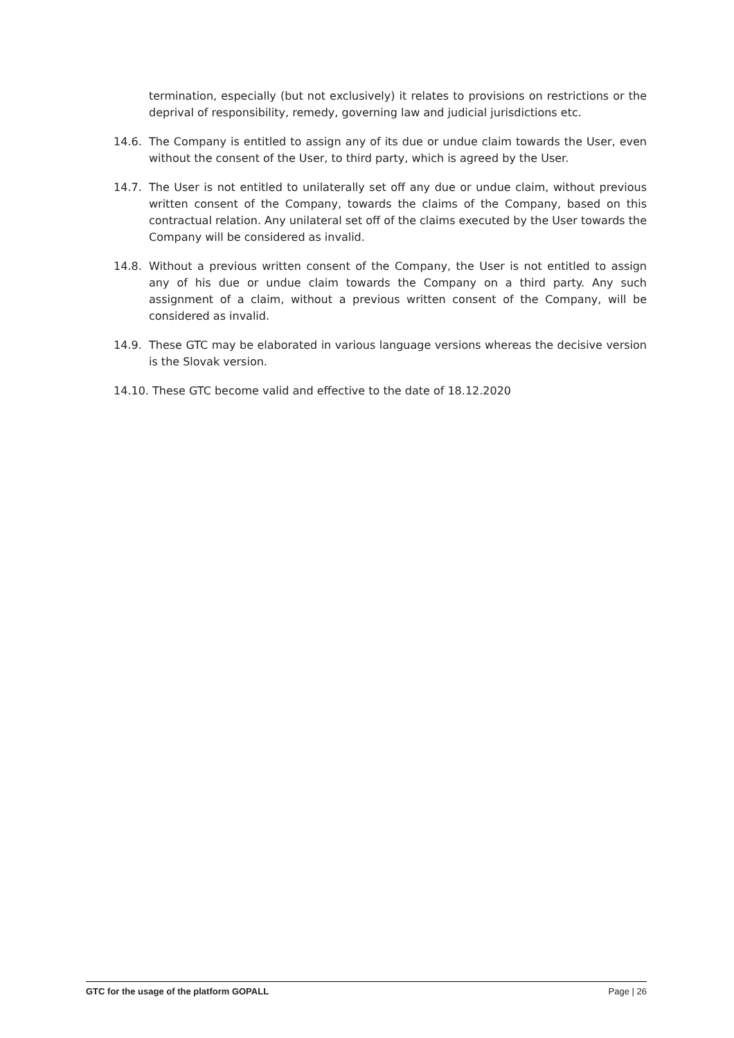termination, especially (but not exclusively) it relates to provisions on restrictions or the deprival of responsibility, remedy, governing law and judicial jurisdictions etc.
14.6. The Company is entitled to assign any of its due or undue claim towards the User, even without the consent of the User, to third party, which is agreed by the User.
14.7. The User is not entitled to unilaterally set off any due or undue claim, without previous written consent of the Company, towards the claims of the Company, based on this contractual relation. Any unilateral set off of the claims executed by the User towards the Company will be considered as invalid.
14.8. Without a previous written consent of the Company, the User is not entitled to assign any of his due or undue claim towards the Company on a third party. Any such assignment of a claim, without a previous written consent of the Company, will be considered as invalid.
14.9. These GTC may be elaborated in various language versions whereas the decisive version is the Slovak version.
14.10.
These GTC become valid and effective to the date of 18.12.2020
GTC for the usage of the platform GOPALL Page | 26